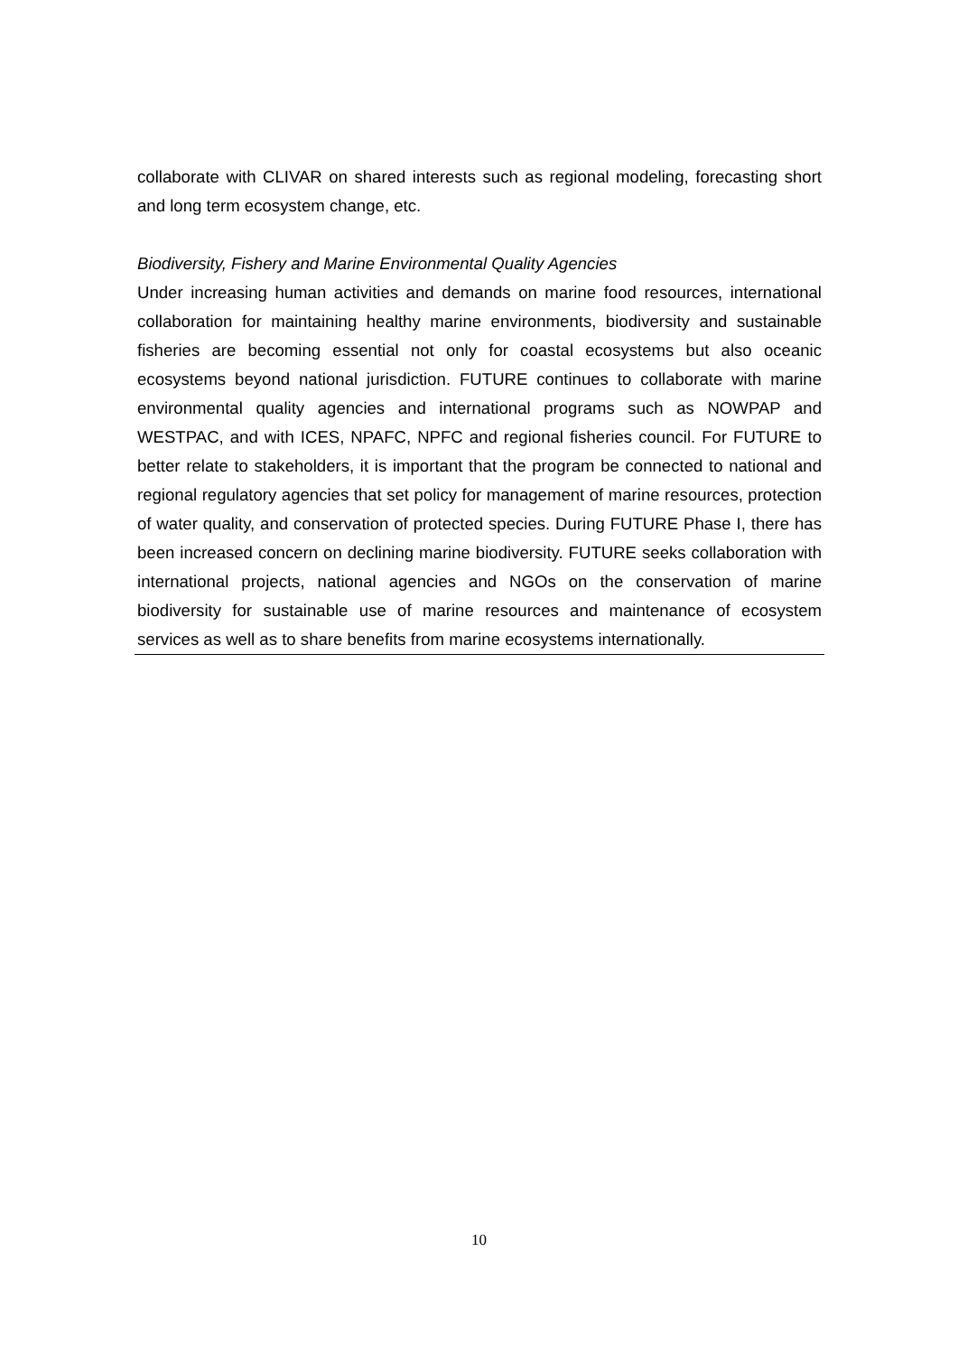collaborate with CLIVAR on shared interests such as regional modeling, forecasting short and long term ecosystem change, etc.
Biodiversity, Fishery and Marine Environmental Quality Agencies
Under increasing human activities and demands on marine food resources, international collaboration for maintaining healthy marine environments, biodiversity and sustainable fisheries are becoming essential not only for coastal ecosystems but also oceanic ecosystems beyond national jurisdiction. FUTURE continues to collaborate with marine environmental quality agencies and international programs such as NOWPAP and WESTPAC, and with ICES, NPAFC, NPFC and regional fisheries council. For FUTURE to better relate to stakeholders, it is important that the program be connected to national and regional regulatory agencies that set policy for management of marine resources, protection of water quality, and conservation of protected species. During FUTURE Phase I, there has been increased concern on declining marine biodiversity. FUTURE seeks collaboration with international projects, national agencies and NGOs on the conservation of marine biodiversity for sustainable use of marine resources and maintenance of ecosystem services as well as to share benefits from marine ecosystems internationally.
10